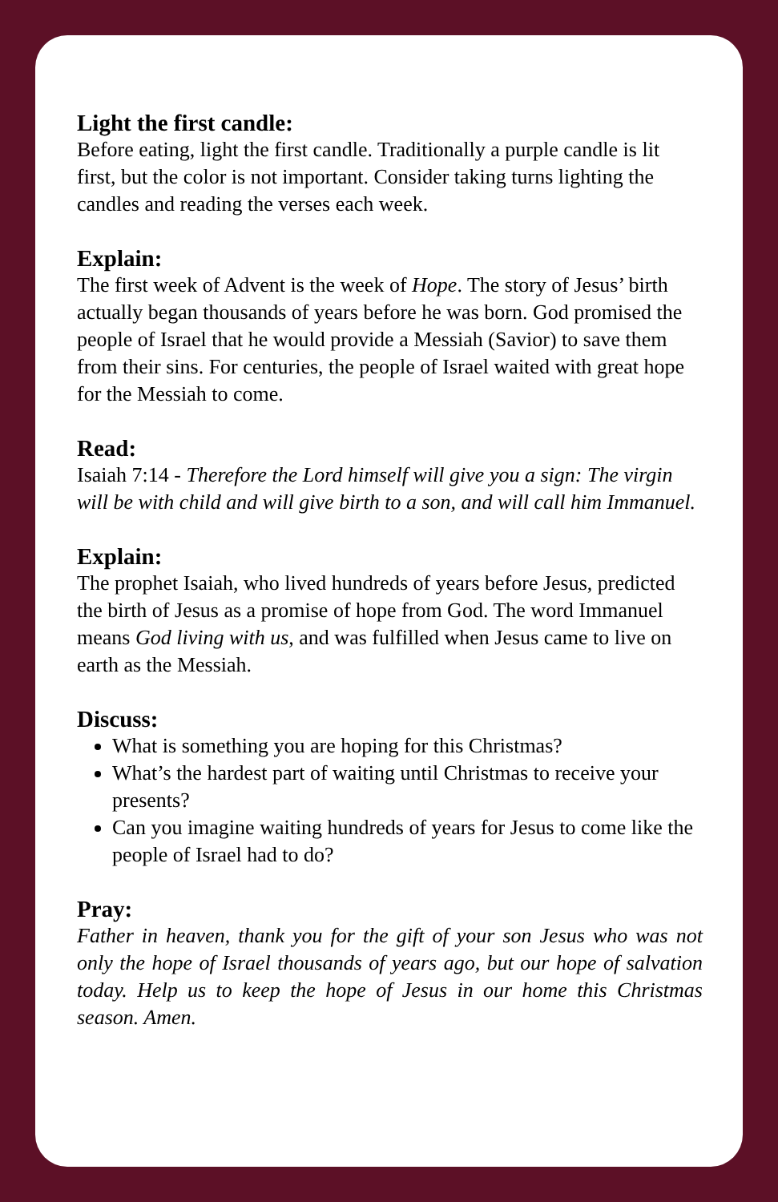Light the first candle:
Before eating, light the first candle. Traditionally a purple candle is lit first, but the color is not important. Consider taking turns lighting the candles and reading the verses each week.
Explain:
The first week of Advent is the week of Hope. The story of Jesus’ birth actually began thousands of years before he was born. God promised the people of Israel that he would provide a Messiah (Savior) to save them from their sins. For centuries, the people of Israel waited with great hope for the Messiah to come.
Read:
Isaiah 7:14 - Therefore the Lord himself will give you a sign: The virgin will be with child and will give birth to a son, and will call him Immanuel.
Explain:
The prophet Isaiah, who lived hundreds of years before Jesus, predicted the birth of Jesus as a promise of hope from God. The word Immanuel means God living with us, and was fulfilled when Jesus came to live on earth as the Messiah.
Discuss:
What is something you are hoping for this Christmas?
What’s the hardest part of waiting until Christmas to receive your presents?
Can you imagine waiting hundreds of years for Jesus to come like the people of Israel had to do?
Pray:
Father in heaven, thank you for the gift of your son Jesus who was not only the hope of Israel thousands of years ago, but our hope of salvation today. Help us to keep the hope of Jesus in our home this Christmas season. Amen.